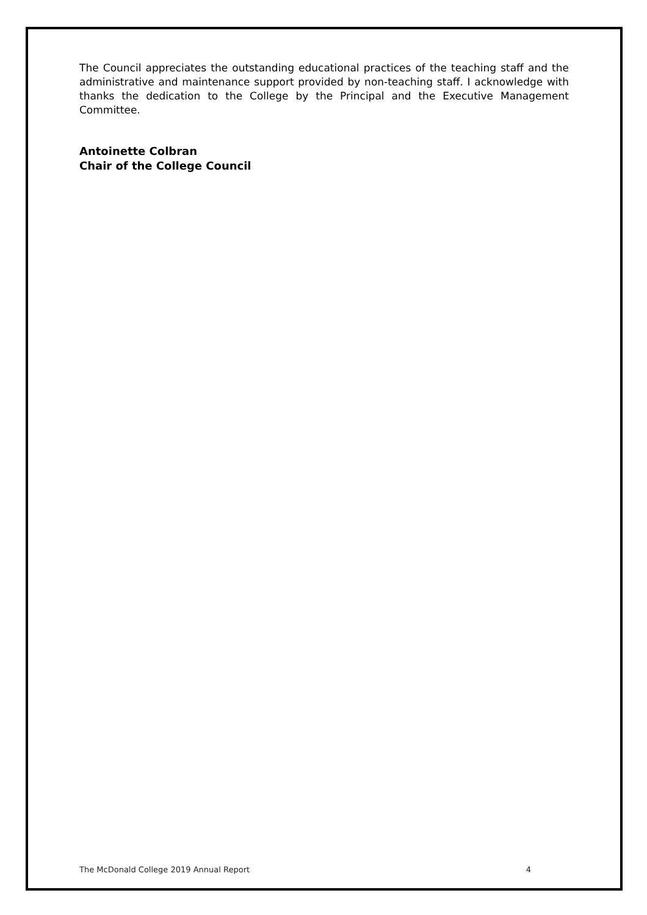The Council appreciates the outstanding educational practices of the teaching staff and the administrative and maintenance support provided by non-teaching staff. I acknowledge with thanks the dedication to the College by the Principal and the Executive Management Committee.
Antoinette Colbran
Chair of the College Council
The McDonald College 2019 Annual Report 4